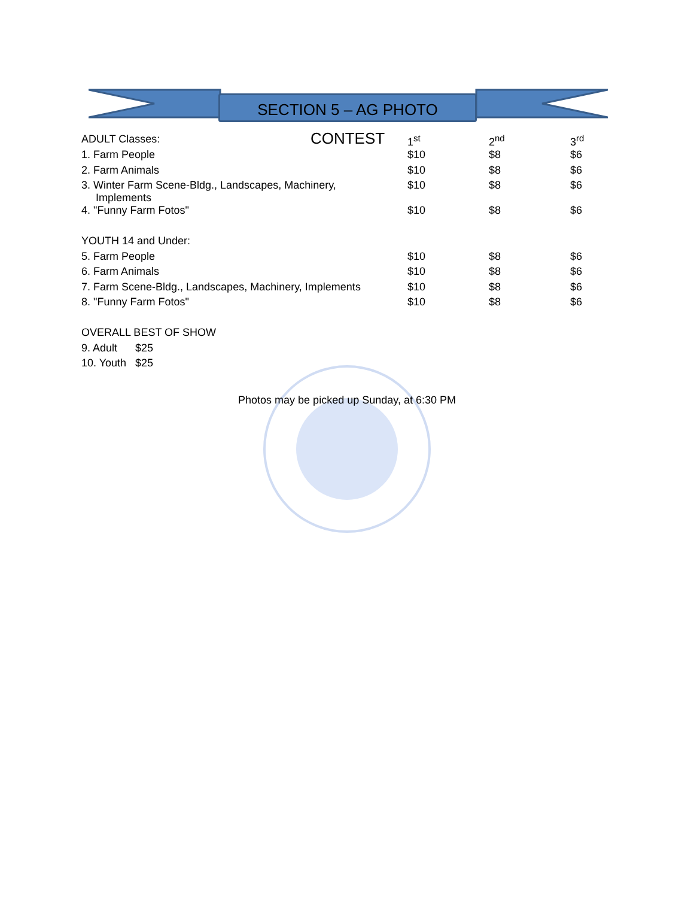SECTION 5 – AG PHOTO CONTEST
| ADULT Classes: | 1<sup>st</sup> | 2<sup>nd</sup> | 3<sup>rd</sup> |
| 1. Farm People | $10 | $8 | $6 |
| 2. Farm Animals | $10 | $8 | $6 |
| 3. Winter Farm Scene-Bldg., Landscapes, Machinery, Implements | $10 | $8 | $6 |
| 4. "Funny Farm Fotos" | $10 | $8 | $6 |
| YOUTH 14 and Under: | | | |
| 5. Farm People | $10 | $8 | $6 |
| 6. Farm Animals | $10 | $8 | $6 |
| 7. Farm Scene-Bldg., Landscapes, Machinery, Implements | $10 | $8 | $6 |
| 8. "Funny Farm Fotos" | $10 | $8 | $6 |
| OVERALL BEST OF SHOW | | | |
| 9. Adult $25 | | | |
| 10. Youth $25 | | | |
Photos may be picked up Sunday, at 6:30 PM